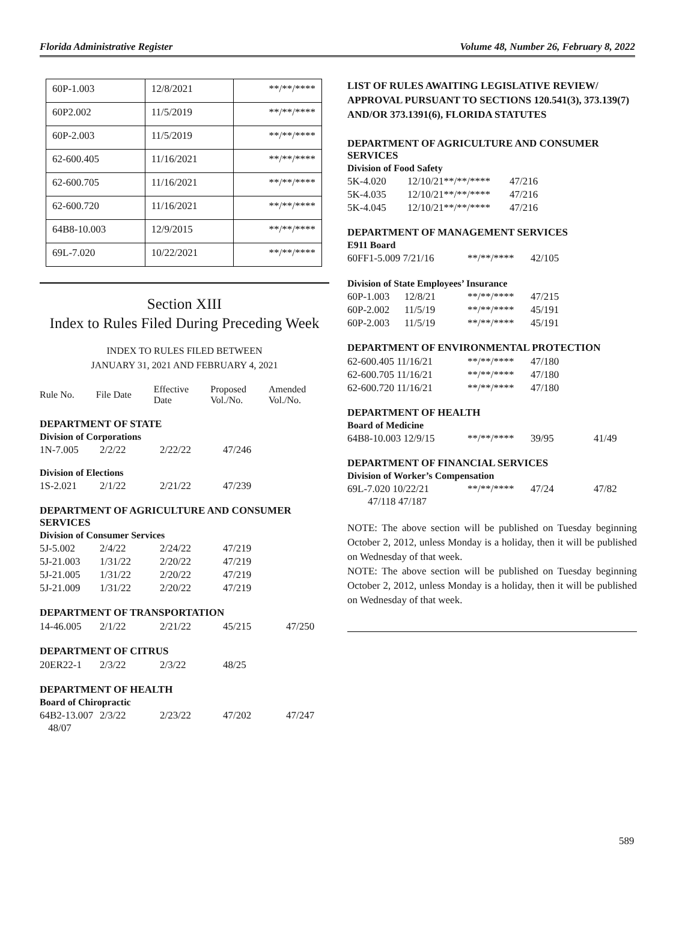Florida Administrative Register Volume 48, Number 26, February 8, 2022
| 60P-1.003 | 12/8/2021 | **/**/**** |
| 60P2.002 | 11/5/2019 | **/**/**** |
| 60P-2.003 | 11/5/2019 | **/**/**** |
| 62-600.405 | 11/16/2021 | **/**/**** |
| 62-600.705 | 11/16/2021 | **/**/**** |
| 62-600.720 | 11/16/2021 | **/**/**** |
| 64B8-10.003 | 12/9/2015 | **/**/**** |
| 69L-7.020 | 10/22/2021 | **/**/**** |
Section XIII
Index to Rules Filed During Preceding Week
INDEX TO RULES FILED BETWEEN
JANUARY 31, 2021 AND FEBRUARY 4, 2021
| Rule No. | File Date | Effective Date | Proposed Vol./No. | Amended Vol./No. |
DEPARTMENT OF STATE
Division of Corporations
| 1N-7.005 | 2/2/22 | 2/22/22 | 47/246 |
Division of Elections
| 1S-2.021 | 2/1/22 | 2/21/22 | 47/239 |
DEPARTMENT OF AGRICULTURE AND CONSUMER SERVICES
Division of Consumer Services
| 5J-5.002 | 2/4/22 | 2/24/22 | 47/219 |
| 5J-21.003 | 1/31/22 | 2/20/22 | 47/219 |
| 5J-21.005 | 1/31/22 | 2/20/22 | 47/219 |
| 5J-21.009 | 1/31/22 | 2/20/22 | 47/219 |
DEPARTMENT OF TRANSPORTATION
| 14-46.005 | 2/1/22 | 2/21/22 | 45/215 | 47/250 |
DEPARTMENT OF CITRUS
| 20ER22-1 | 2/3/22 | 2/3/22 | 48/25 |
DEPARTMENT OF HEALTH
Board of Chiropractic
| 64B2-13.007 | 2/3/22 | 2/23/22 | 47/202 | 47/247 |
48/07
LIST OF RULES AWAITING LEGISLATIVE REVIEW/ APPROVAL PURSUANT TO SECTIONS 120.541(3), 373.139(7) AND/OR 373.1391(6), FLORIDA STATUTES
DEPARTMENT OF AGRICULTURE AND CONSUMER SERVICES
Division of Food Safety
| 5K-4.020 | 12/10/21**/**/**** | 47/216 |
| 5K-4.035 | 12/10/21**/**/**** | 47/216 |
| 5K-4.045 | 12/10/21**/**/**** | 47/216 |
DEPARTMENT OF MANAGEMENT SERVICES
E911 Board
| 60FF1-5.009 7/21/16 | **/**/**** | 42/105 |
Division of State Employees’ Insurance
| 60P-1.003 | 12/8/21 | **/**/**** | 47/215 |
| 60P-2.002 | 11/5/19 | **/**/**** | 45/191 |
| 60P-2.003 | 11/5/19 | **/**/**** | 45/191 |
DEPARTMENT OF ENVIRONMENTAL PROTECTION
| 62-600.405 11/16/21 | **/**/**** | 47/180 |
| 62-600.705 11/16/21 | **/**/**** | 47/180 |
| 62-600.720 11/16/21 | **/**/**** | 47/180 |
DEPARTMENT OF HEALTH
Board of Medicine
| 64B8-10.003 12/9/15 | **/**/**** | 39/95 | 41/49 |
DEPARTMENT OF FINANCIAL SERVICES
Division of Worker’s Compensation
| 69L-7.020 10/22/21 | **/**/**** | 47/24 | 47/82 |
47/118 47/187
NOTE: The above section will be published on Tuesday beginning October 2, 2012, unless Monday is a holiday, then it will be published on Wednesday of that week.
NOTE: The above section will be published on Tuesday beginning October 2, 2012, unless Monday is a holiday, then it will be published on Wednesday of that week.
589